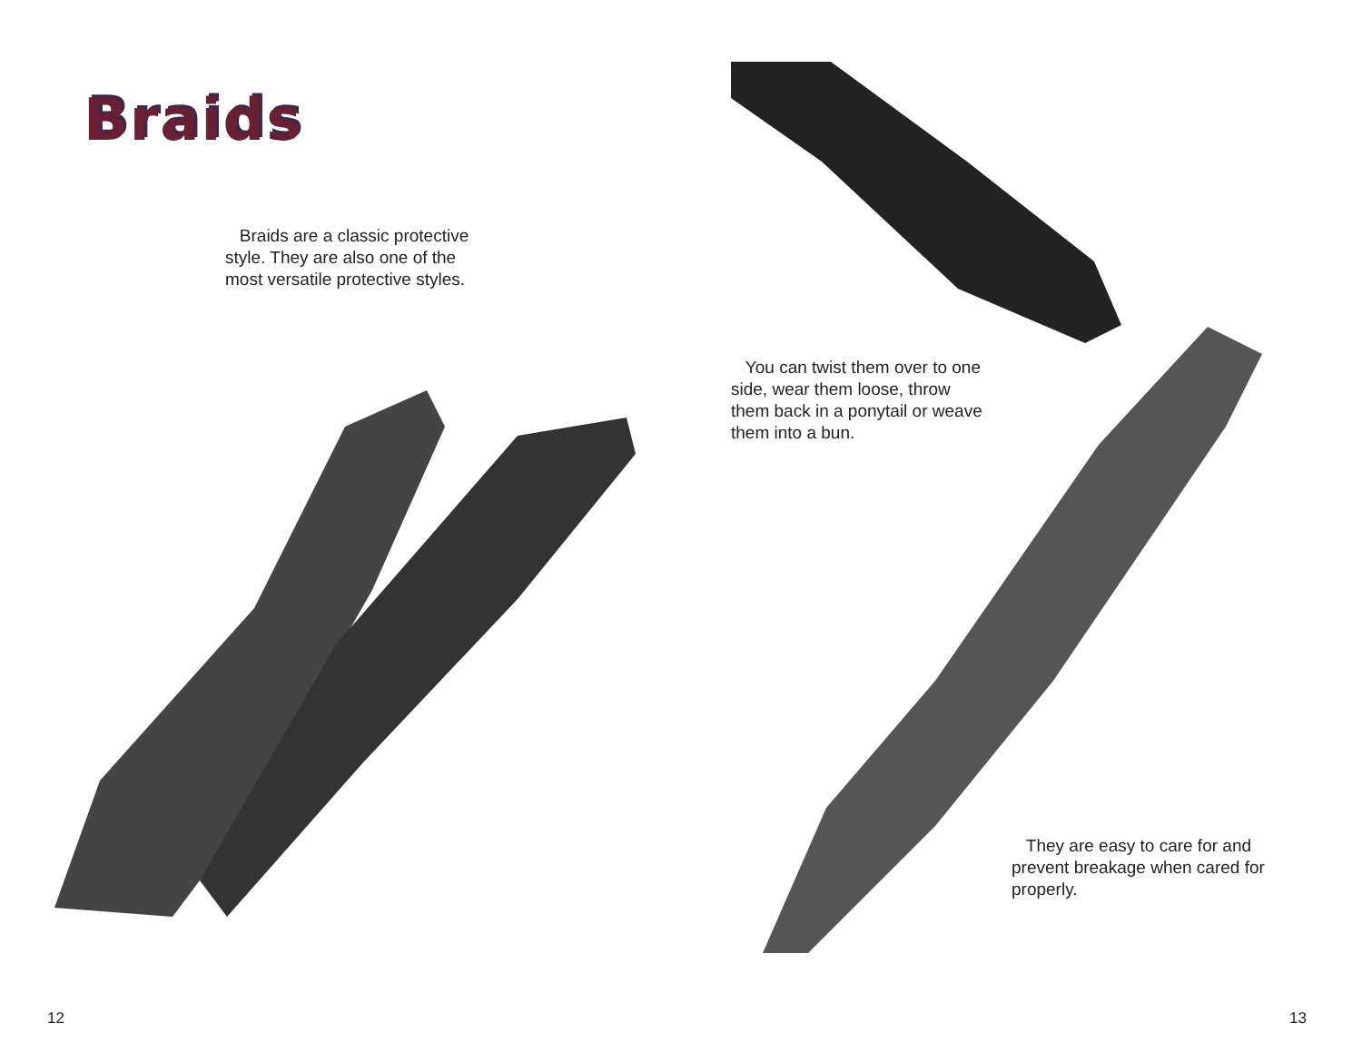Braids
Braids are a classic protective style. They are also one of the most versatile protective styles.
12
You can twist them over to one side, wear them loose, throw them back in a ponytail or weave them into a bun.
They are easy to care for and prevent breakage when cared for properly.
13